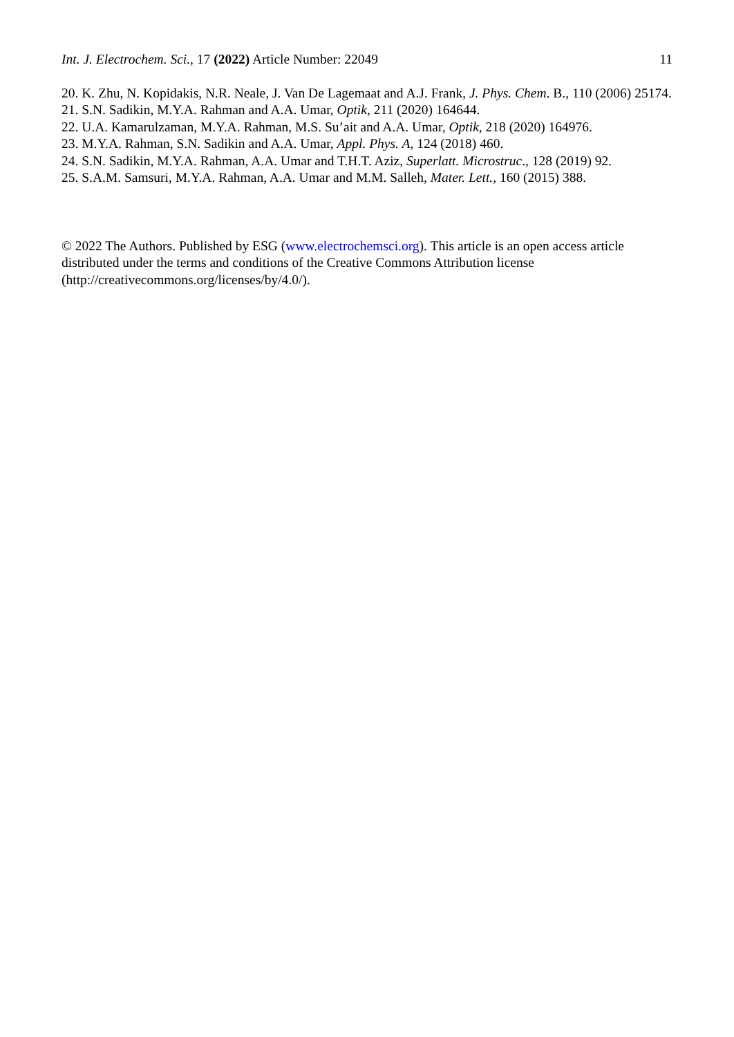Int. J. Electrochem. Sci., 17 (2022) Article Number: 22049 11
20. K. Zhu, N. Kopidakis, N.R. Neale, J. Van De Lagemaat and A.J. Frank, J. Phys. Chem. B., 110 (2006) 25174.
21. S.N. Sadikin, M.Y.A. Rahman and A.A. Umar, Optik, 211 (2020) 164644.
22. U.A. Kamarulzaman, M.Y.A. Rahman, M.S. Su’ait and A.A. Umar, Optik, 218 (2020) 164976.
23. M.Y.A. Rahman, S.N. Sadikin and A.A. Umar, Appl. Phys. A, 124 (2018) 460.
24. S.N. Sadikin, M.Y.A. Rahman, A.A. Umar and T.H.T. Aziz, Superlatt. Microstruc., 128 (2019) 92.
25. S.A.M. Samsuri, M.Y.A. Rahman, A.A. Umar and M.M. Salleh, Mater. Lett., 160 (2015) 388.
© 2022 The Authors. Published by ESG (www.electrochemsci.org). This article is an open access article distributed under the terms and conditions of the Creative Commons Attribution license (http://creativecommons.org/licenses/by/4.0/).